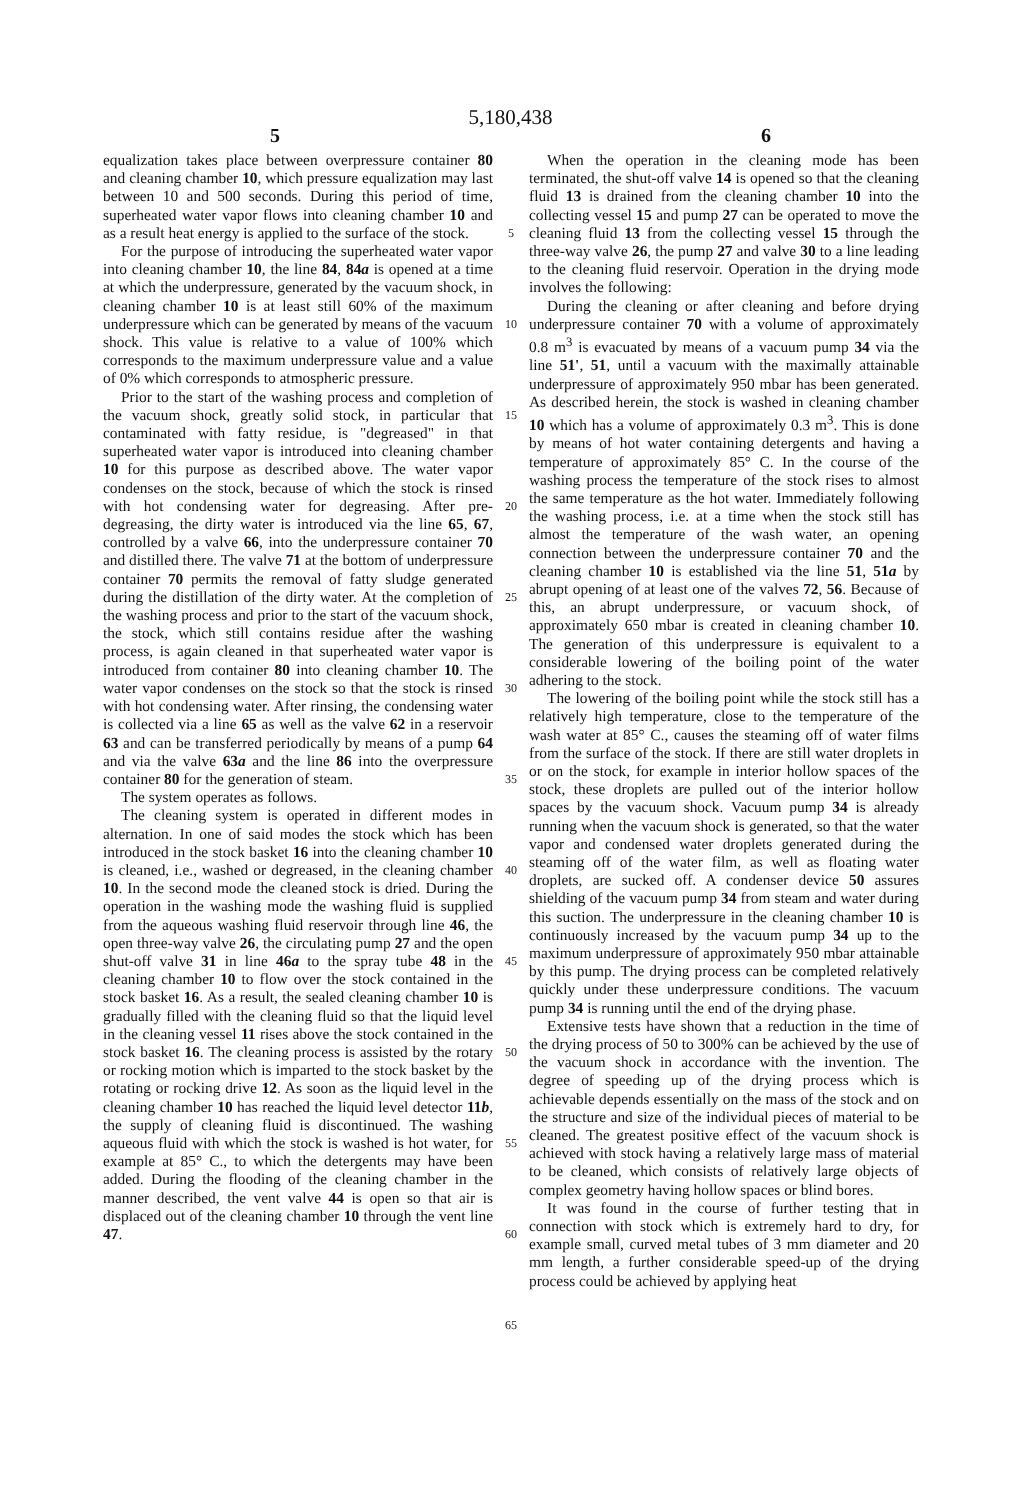5,180,438
5 6
equalization takes place between overpressure container 80 and cleaning chamber 10, which pressure equalization may last between 10 and 500 seconds. During this period of time, superheated water vapor flows into cleaning chamber 10 and as a result heat energy is applied to the surface of the stock.
For the purpose of introducing the superheated water vapor into cleaning chamber 10, the line 84, 84a is opened at a time at which the underpressure, generated by the vacuum shock, in cleaning chamber 10 is at least still 60% of the maximum underpressure which can be generated by means of the vacuum shock. This value is relative to a value of 100% which corresponds to the maximum underpressure value and a value of 0% which corresponds to atmospheric pressure.
Prior to the start of the washing process and completion of the vacuum shock, greatly solid stock, in particular that contaminated with fatty residue, is "degreased" in that superheated water vapor is introduced into cleaning chamber 10 for this purpose as described above. The water vapor condenses on the stock, because of which the stock is rinsed with hot condensing water for degreasing. After pre-degreasing, the dirty water is introduced via the line 65, 67, controlled by a valve 66, into the underpressure container 70 and distilled there. The valve 71 at the bottom of underpressure container 70 permits the removal of fatty sludge generated during the distillation of the dirty water. At the completion of the washing process and prior to the start of the vacuum shock, the stock, which still contains residue after the washing process, is again cleaned in that superheated water vapor is introduced from container 80 into cleaning chamber 10. The water vapor condenses on the stock so that the stock is rinsed with hot condensing water. After rinsing, the condensing water is collected via a line 65 as well as the valve 62 in a reservoir 63 and can be transferred periodically by means of a pump 64 and via the valve 63a and the line 86 into the overpressure container 80 for the generation of steam.
The system operates as follows.
The cleaning system is operated in different modes in alternation. In one of said modes the stock which has been introduced in the stock basket 16 into the cleaning chamber 10 is cleaned, i.e., washed or degreased, in the cleaning chamber 10. In the second mode the cleaned stock is dried. During the operation in the washing mode the washing fluid is supplied from the aqueous washing fluid reservoir through line 46, the open three-way valve 26, the circulating pump 27 and the open shut-off valve 31 in line 46a to the spray tube 48 in the cleaning chamber 10 to flow over the stock contained in the stock basket 16. As a result, the sealed cleaning chamber 10 is gradually filled with the cleaning fluid so that the liquid level in the cleaning vessel 11 rises above the stock contained in the stock basket 16. The cleaning process is assisted by the rotary or rocking motion which is imparted to the stock basket by the rotating or rocking drive 12. As soon as the liquid level in the cleaning chamber 10 has reached the liquid level detector 11b, the supply of cleaning fluid is discontinued. The washing aqueous fluid with which the stock is washed is hot water, for example at 85° C., to which the detergents may have been added. During the flooding of the cleaning chamber in the manner described, the vent valve 44 is open so that air is displaced out of the cleaning chamber 10 through the vent line 47.
5
10
15
20
25
30
35
40
45
50
55
60
65
When the operation in the cleaning mode has been terminated, the shut-off valve 14 is opened so that the cleaning fluid 13 is drained from the cleaning chamber 10 into the collecting vessel 15 and pump 27 can be operated to move the cleaning fluid 13 from the collecting vessel 15 through the three-way valve 26, the pump 27 and valve 30 to a line leading to the cleaning fluid reservoir. Operation in the drying mode involves the following:
During the cleaning or after cleaning and before drying underpressure container 70 with a volume of approximately 0.8 m<sup>3</sup> is evacuated by means of a vacuum pump 34 via the line 51', 51, until a vacuum with the maximally attainable underpressure of approximately 950 mbar has been generated. As described herein, the stock is washed in cleaning chamber 10 which has a volume of approximately 0.3 m<sup>3</sup>. This is done by means of hot water containing detergents and having a temperature of approximately 85° C. In the course of the washing process the temperature of the stock rises to almost the same temperature as the hot water. Immediately following the washing process, i.e. at a time when the stock still has almost the temperature of the wash water, an opening connection between the underpressure container 70 and the cleaning chamber 10 is established via the line 51, 51a by abrupt opening of at least one of the valves 72, 56. Because of this, an abrupt underpressure, or vacuum shock, of approximately 650 mbar is created in cleaning chamber 10. The generation of this underpressure is equivalent to a considerable lowering of the boiling point of the water adhering to the stock.
The lowering of the boiling point while the stock still has a relatively high temperature, close to the temperature of the wash water at 85° C., causes the steaming off of water films from the surface of the stock. If there are still water droplets in or on the stock, for example in interior hollow spaces of the stock, these droplets are pulled out of the interior hollow spaces by the vacuum shock. Vacuum pump 34 is already running when the vacuum shock is generated, so that the water vapor and condensed water droplets generated during the steaming off of the water film, as well as floating water droplets, are sucked off. A condenser device 50 assures shielding of the vacuum pump 34 from steam and water during this suction. The underpressure in the cleaning chamber 10 is continuously increased by the vacuum pump 34 up to the maximum underpressure of approximately 950 mbar attainable by this pump. The drying process can be completed relatively quickly under these underpressure conditions. The vacuum pump 34 is running until the end of the drying phase.
Extensive tests have shown that a reduction in the time of the drying process of 50 to 300% can be achieved by the use of the vacuum shock in accordance with the invention. The degree of speeding up of the drying process which is achievable depends essentially on the mass of the stock and on the structure and size of the individual pieces of material to be cleaned. The greatest positive effect of the vacuum shock is achieved with stock having a relatively large mass of material to be cleaned, which consists of relatively large objects of complex geometry having hollow spaces or blind bores.
It was found in the course of further testing that in connection with stock which is extremely hard to dry, for example small, curved metal tubes of 3 mm diameter and 20 mm length, a further considerable speed-up of the drying process could be achieved by applying heat